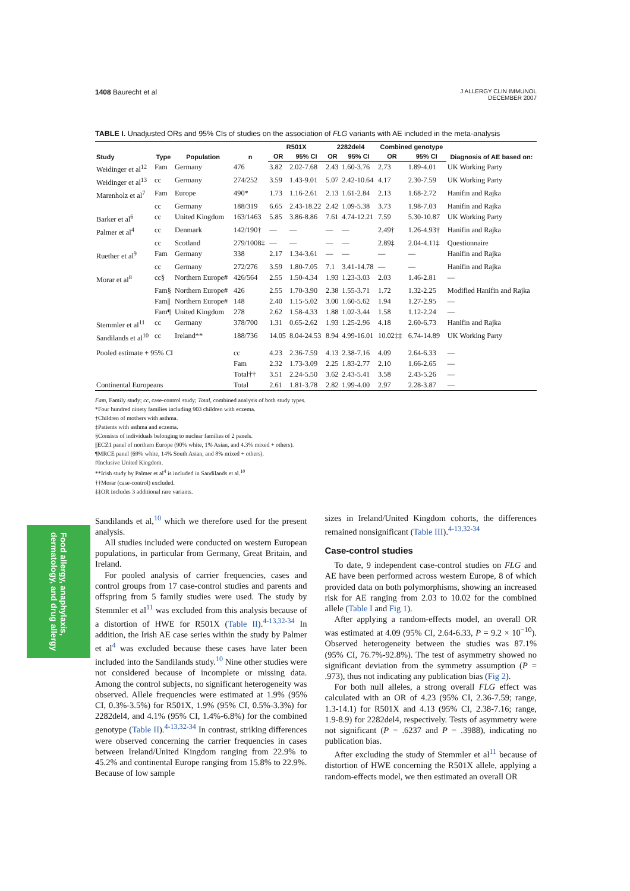1408 Baurecht et al
J ALLERGY CLIN IMMUNOL
DECEMBER 2007
Food allergy, anaphylaxis,
dermatology, and drug allergy
TABLE I. Unadjusted ORs and 95% CIs of studies on the association of FLG variants with AE included in the meta-analysis
| Study | Type | Population | n | R501X | | 2282del4 | | Combined genotype | | Diagnosis of AE based on: |
| --- | --- | --- | --- | --- | --- | --- | --- | --- | --- | --- |
| | | | | OR | 95% CI | OR | 95% CI | OR | 95% CI | |
| Weidinger et al<sup>12</sup> | Fam | Germany | 476 | 3.82 | 2.02-7.68 | 2.43 | 1.60-3.76 | 2.73 | 1.89-4.01 | UK Working Party |
| Weidinger et al<sup>13</sup> | cc | Germany | 274/252 | 3.59 | 1.43-9.01 | 5.07 | 2.42-10.64 | 4.17 | 2.30-7.59 | UK Working Party |
| Marenholz et al<sup>7</sup> | Fam | Europe | 490* | 1.73 | 1.16-2.61 | 2.13 | 1.61-2.84 | 2.13 | 1.68-2.72 | Hanifin and Rajka |
| | cc | Germany | 188/319 | 6.65 | 2.43-18.22 | 2.42 | 1.09-5.38 | 3.73 | 1.98-7.03 | Hanifin and Rajka |
| Barker et al<sup>6</sup> | cc | United Kingdom | 163/1463 | 5.85 | 3.86-8.86 | 7.61 | 4.74-12.21 | 7.59 | 5.30-10.87 | UK Working Party |
| Palmer et al<sup>4</sup> | cc | Denmark | 142/190† | — | — | — | — | 2.49† | 1.26-4.93† | Hanifin and Rajka |
| | cc | Scotland | 279/1008‡ | — | — | — | — | 2.89‡ | 2.04-4.11‡ | Questionnaire |
| Ruether et al<sup>9</sup> | Fam | Germany | 338 | 2.17 | 1.34-3.61 | — | — | — | — | Hanifin and Rajka |
| | cc | Germany | 272/276 | 3.59 | 1.80-7.05 | 7.1 | 3.41-14.78 | — | — | Hanifin and Rajka |
| Morar et al<sup>8</sup> | cc§ | Northern Europe# | 426/564 | 2.55 | 1.50-4.34 | 1.93 | 1.23-3.03 | 2.03 | 1.46-2.81 | — |
| | Fam§ | Northern Europe# | 426 | 2.55 | 1.70-3.90 | 2.38 | 1.55-3.71 | 1.72 | 1.32-2.25 | Modified Hanifin and Rajka |
| | Fam// | Northern Europe# | 148 | 2.40 | 1.15-5.02 | 3.00 | 1.60-5.62 | 1.94 | 1.27-2.95 | — |
| | Fam¶ | United Kingdom | 278 | 2.62 | 1.58-4.33 | 1.88 | 1.02-3.44 | 1.58 | 1.12-2.24 | — |
| Stemmler et al<sup>11</sup> | cc | Germany | 378/700 | 1.31 | 0.65-2.62 | 1.93 | 1.25-2.96 | 4.18 | 2.60-6.73 | Hanifin and Rajka |
| Sandilands et al<sup>10</sup> | cc | Ireland** | 188/736 | 14.05 | 8.04-24.53 | 8.94 | 4.99-16.01 | 10.02‡‡ | 6.74-14.89 | UK Working Party |
| Pooled estimate + 95% CI | | | cc | 4.23 | 2.36-7.59 | 4.13 | 2.38-7.16 | 4.09 | 2.64-6.33 | — |
| | | | Fam | 2.32 | 1.73-3.09 | 2.25 | 1.83-2.77 | 2.10 | 1.66-2.65 | — |
| | | | Total†† | 3.51 | 2.24-5.50 | 3.62 | 2.43-5.41 | 3.58 | 2.43-5.26 | — |
| Continental Europeans | | | Total | 2.61 | 1.81-3.78 | 2.82 | 1.99-4.00 | 2.97 | 2.28-3.87 | — |
Fam, Family study; cc, case-control study; Total, combined analysis of both study types.
*Four hundred ninety families including 903 children with eczema.
†Children of mothers with asthma.
‡Patients with asthma and eczema.
§Consists of individuals belonging to nuclear families of 2 panels.
||ECZ1 panel of northern Europe (90% white, 1% Asian, and 4.3% mixed + others).
¶MRCE panel (69% white, 14% South Asian, and 8% mixed + others).
#Inclusive United Kingdom.
**Irish study by Palmer et al<sup>4</sup> is included in Sandilands et al.<sup>10</sup>
††Morar (case-control) excluded.
‡‡OR includes 3 additional rare variants.
Sandilands et al,<sup>10</sup> which we therefore used for the present analysis.
All studies included were conducted on western European populations, in particular from Germany, Great Britain, and Ireland.
For pooled analysis of carrier frequencies, cases and control groups from 17 case-control studies and parents and offspring from 5 family studies were used. The study by Stemmler et al<sup>11</sup> was excluded from this analysis because of a distortion of HWE for R501X (Table II).<sup>4-13,32-34</sup> In addition, the Irish AE case series within the study by Palmer et al<sup>4</sup> was excluded because these cases have later been included into the Sandilands study.<sup>10</sup> Nine other studies were not considered because of incomplete or missing data. Among the control subjects, no significant heterogeneity was observed. Allele frequencies were estimated at 1.9% (95% CI, 0.3%-3.5%) for R501X, 1.9% (95% CI, 0.5%-3.3%) for 2282del4, and 4.1% (95% CI, 1.4%-6.8%) for the combined genotype (Table II).<sup>4-13,32-34</sup> In contrast, striking differences were observed concerning the carrier frequencies in cases between Ireland/United Kingdom ranging from 22.9% to 45.2% and continental Europe ranging from 15.8% to 22.9%. Because of low sample
sizes in Ireland/United Kingdom cohorts, the differences remained nonsignificant (Table III).<sup>4-13,32-34</sup>
Case-control studies
To date, 9 independent case-control studies on FLG and AE have been performed across western Europe, 8 of which provided data on both polymorphisms, showing an increased risk for AE ranging from 2.03 to 10.02 for the combined allele (Table I and Fig 1).
After applying a random-effects model, an overall OR was estimated at 4.09 (95% CI, 2.64-6.33, P = 9.2 × 10<sup>−10</sup>). Observed heterogeneity between the studies was 87.1% (95% CI, 76.7%-92.8%). The test of asymmetry showed no significant deviation from the symmetry assumption (P = .973), thus not indicating any publication bias (Fig 2).
For both null alleles, a strong overall FLG effect was calculated with an OR of 4.23 (95% CI, 2.36-7.59; range, 1.3-14.1) for R501X and 4.13 (95% CI, 2.38-7.16; range, 1.9-8.9) for 2282del4, respectively. Tests of asymmetry were not significant (P = .6237 and P = .3988), indicating no publication bias.
After excluding the study of Stemmler et al<sup>11</sup> because of distortion of HWE concerning the R501X allele, applying a random-effects model, we then estimated an overall OR